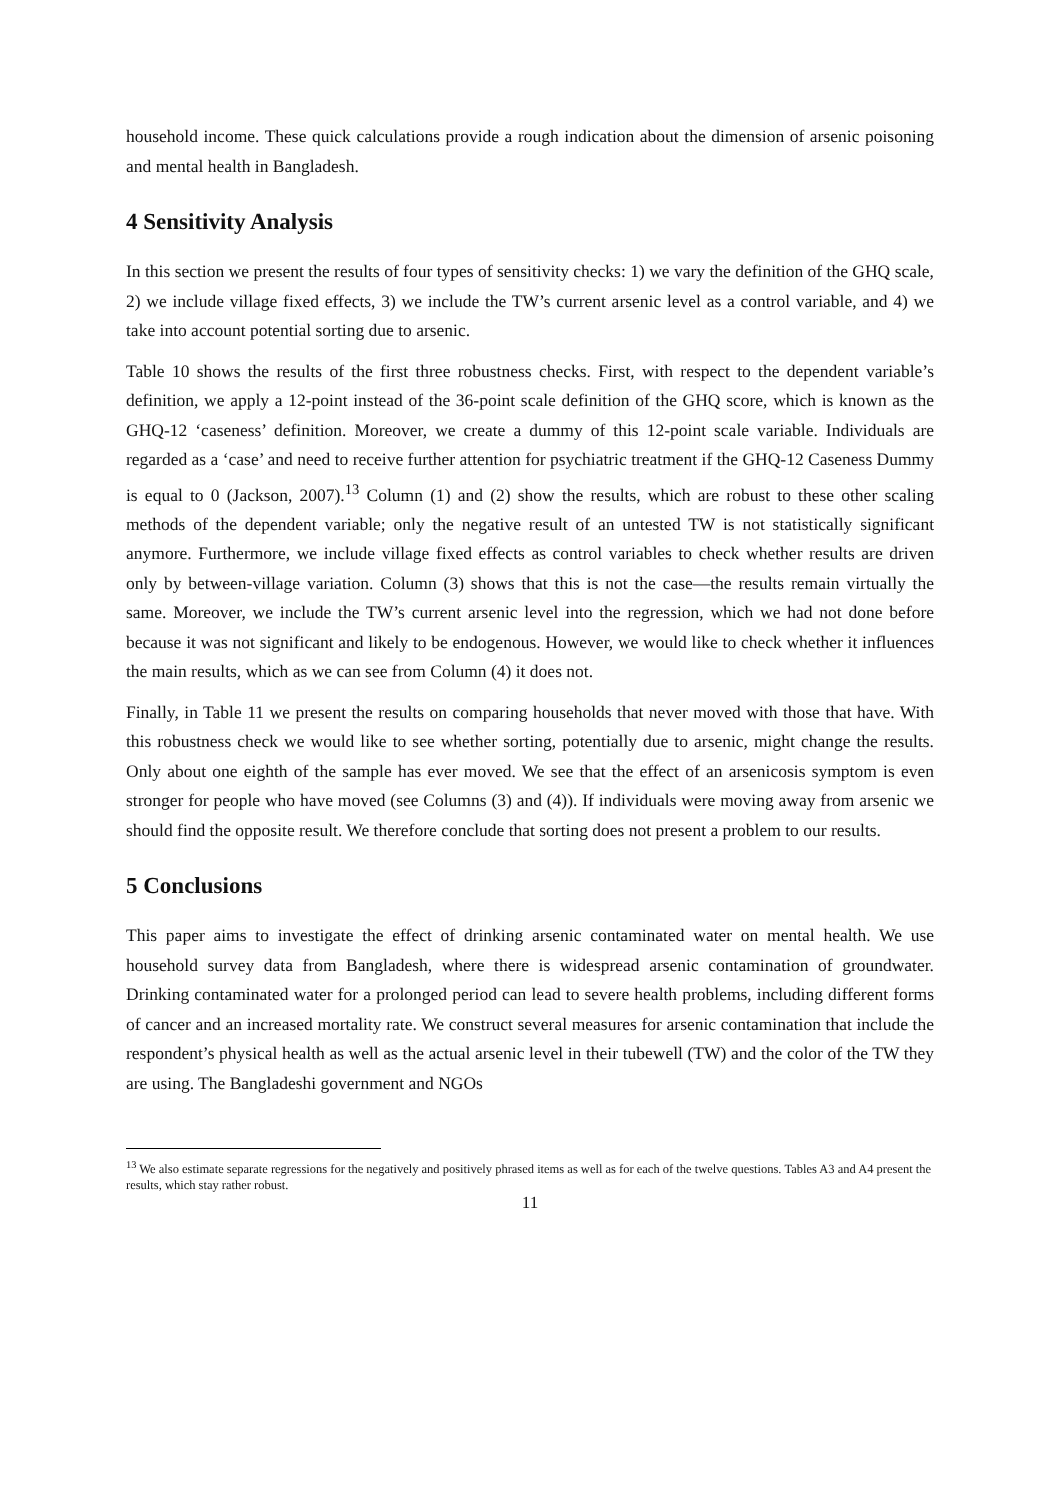household income. These quick calculations provide a rough indication about the dimension of arsenic poisoning and mental health in Bangladesh.
4 Sensitivity Analysis
In this section we present the results of four types of sensitivity checks: 1) we vary the definition of the GHQ scale, 2) we include village fixed effects, 3) we include the TW’s current arsenic level as a control variable, and 4) we take into account potential sorting due to arsenic.
Table 10 shows the results of the first three robustness checks. First, with respect to the dependent variable’s definition, we apply a 12-point instead of the 36-point scale definition of the GHQ score, which is known as the GHQ-12 ‘caseness’ definition. Moreover, we create a dummy of this 12-point scale variable. Individuals are regarded as a ‘case’ and need to receive further attention for psychiatric treatment if the GHQ-12 Caseness Dummy is equal to 0 (Jackson, 2007).<sup>13</sup> Column (1) and (2) show the results, which are robust to these other scaling methods of the dependent variable; only the negative result of an untested TW is not statistically significant anymore. Furthermore, we include village fixed effects as control variables to check whether results are driven only by between-village variation. Column (3) shows that this is not the case—the results remain virtually the same. Moreover, we include the TW’s current arsenic level into the regression, which we had not done before because it was not significant and likely to be endogenous. However, we would like to check whether it influences the main results, which as we can see from Column (4) it does not.
Finally, in Table 11 we present the results on comparing households that never moved with those that have. With this robustness check we would like to see whether sorting, potentially due to arsenic, might change the results. Only about one eighth of the sample has ever moved. We see that the effect of an arsenicosis symptom is even stronger for people who have moved (see Columns (3) and (4)). If individuals were moving away from arsenic we should find the opposite result. We therefore conclude that sorting does not present a problem to our results.
5 Conclusions
This paper aims to investigate the effect of drinking arsenic contaminated water on mental health. We use household survey data from Bangladesh, where there is widespread arsenic contamination of groundwater. Drinking contaminated water for a prolonged period can lead to severe health problems, including different forms of cancer and an increased mortality rate. We construct several measures for arsenic contamination that include the respondent’s physical health as well as the actual arsenic level in their tubewell (TW) and the color of the TW they are using. The Bangladeshi government and NGOs
<sup>13</sup> We also estimate separate regressions for the negatively and positively phrased items as well as for each of the twelve questions. Tables A3 and A4 present the results, which stay rather robust.
11